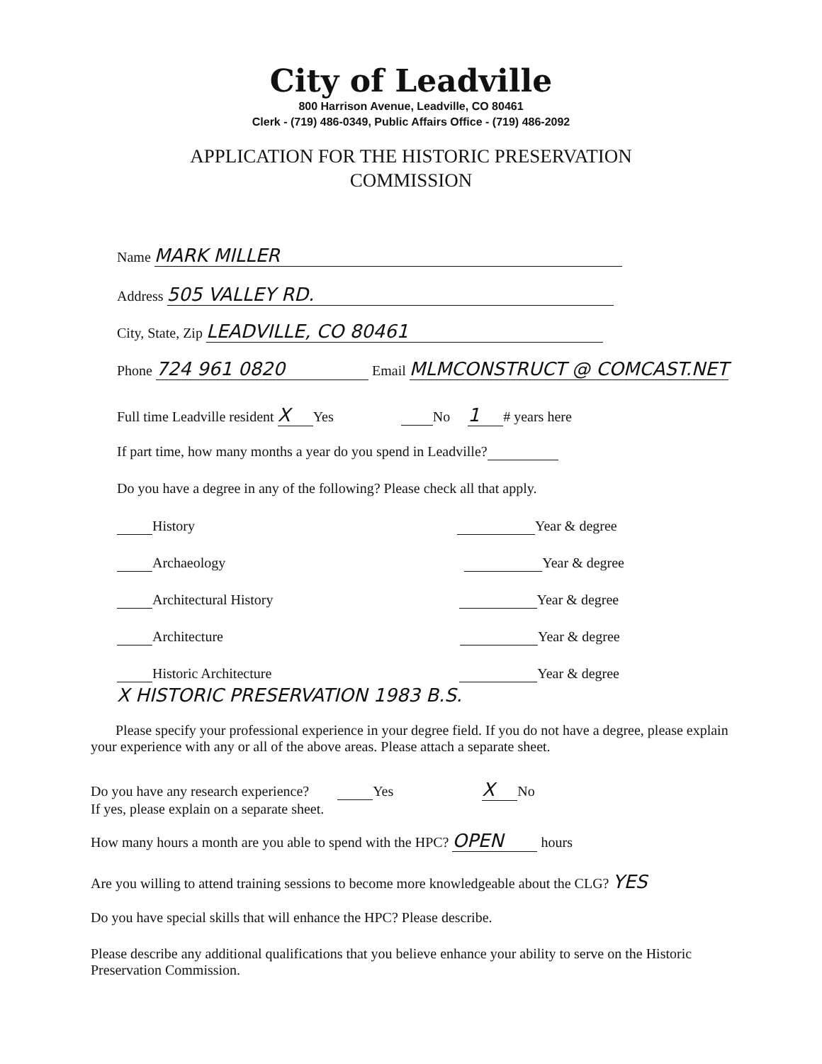City of Leadville
800 Harrison Avenue, Leadville, CO 80461
Clerk - (719) 486-0349, Public Affairs Office - (719) 486-2092
APPLICATION FOR THE HISTORIC PRESERVATION
COMMISSION
Name MARK MILLER
Address 505 VALLEY RD.
City, State, Zip LEADVILLE, CO 80461
Phone 724 961 0820 Email MLMCONSTRUCT @ COMCAST.NET
Full time Leadville resident X Yes No 1 # years here
If part time, how many months a year do you spend in Leadville?
Do you have a degree in any of the following? Please check all that apply.
History Year & degree
Archaeology Year & degree
Architectural History Year & degree
Architecture Year & degree
Historic Architecture Year & degree
X HISTORIC PRESERVATION 1983 B.S.
Please specify your professional experience in your degree field. If you do not have a degree, please explain your experience with any or all of the above areas. Please attach a separate sheet.
Do you have any research experience? Yes X No
If yes, please explain on a separate sheet.
How many hours a month are you able to spend with the HPC? OPEN hours
Are you willing to attend training sessions to become more knowledgeable about the CLG? YES
Do you have special skills that will enhance the HPC? Please describe.
Please describe any additional qualifications that you believe enhance your ability to serve on the Historic Preservation Commission.